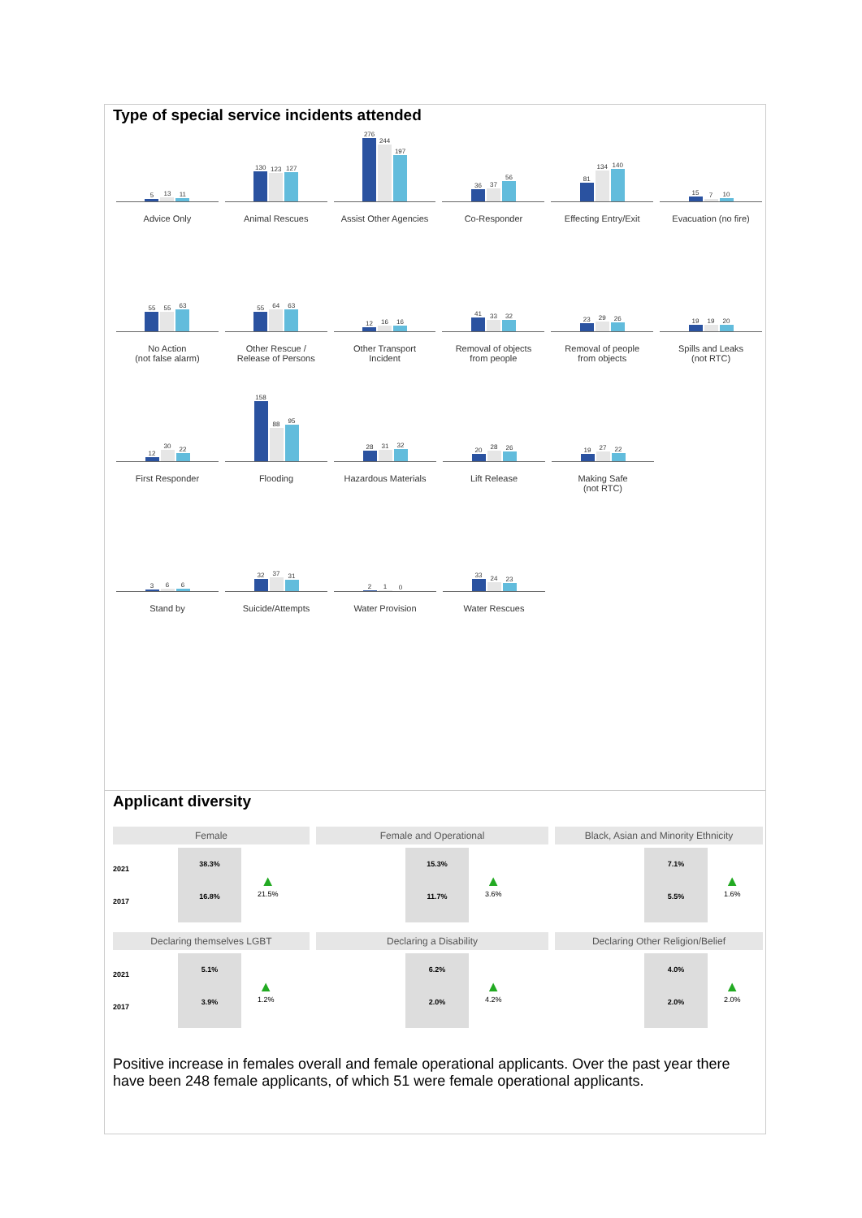Type of special service incidents attended
5
13
11
Advice Only
130
123
127
Animal Rescues
276
244
197
Assist Other Agencies
36
37
56
Co-Responder
81
134
140
Effecting Entry/Exit
15
7
10
Evacuation (no fire)
55
55
63
No Action
(not false alarm)
55
64
63
Other Rescue /
Release of Persons
12
16
16
Other Transport
Incident
41
33
32
Removal of objects
from people
23
29
26
Removal of people
from objects
19
19
20
Spills and Leaks
(not RTC)
12
30
22
First Responder
158
88
95
Flooding
28
31
32
Hazardous Materials
20
28
26
Lift Release
19
27
22
Making Safe
(not RTC)
3
6
6
Stand by
32
37
31
Suicide/Attempts
2
1
0
Water Provision
33
24
23
Water Rescues
Applicant diversity
Female
2021
2017
38.3%
16.8%
▲
21.5%
Female and Operational
15.3%
11.7%
▲
3.6%
Black, Asian and Minority Ethnicity
7.1%
5.5%
▲
1.6%
Declaring themselves LGBT
2021
2017
5.1%
3.9%
▲
1.2%
Declaring a Disability
6.2%
2.0%
▲
4.2%
Declaring Other Religion/Belief
4.0%
2.0%
▲
2.0%
Positive increase in females overall and female operational applicants. Over the past year there have been 248 female applicants, of which 51 were female operational applicants.